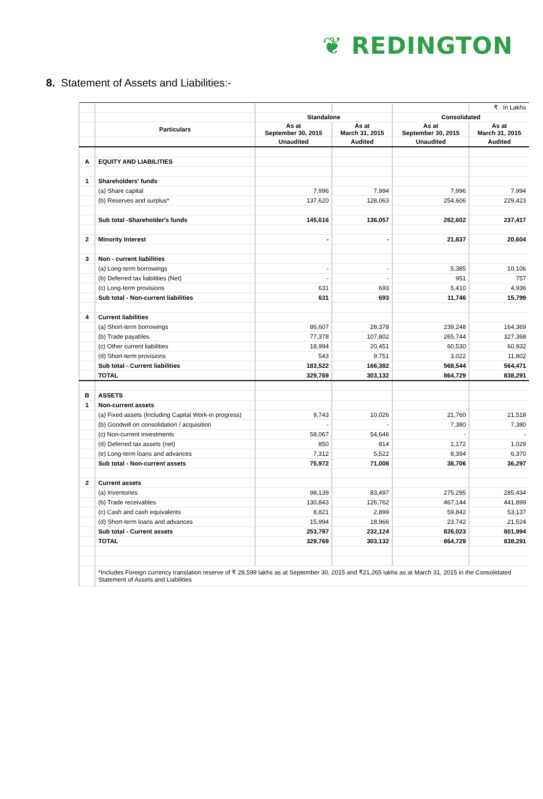❦ REDINGTON
8. Statement of Assets and Liabilities:-
| | | | | | ₹ . In Lakhs |
| | | Standalone | | Consolidated | |
| | Particulars | As at September 30, 2015 | As at March 31, 2015 | As at September 30, 2015 | As at March 31, 2015 |
| | | Unaudited | Audited | Unaudited | Audited |
| A | EQUITY AND LIABILITIES | | | | |
| 1 | Shareholders' funds | | | | |
| | (a) Share capital | 7,996 | 7,994 | 7,996 | 7,994 |
| | (b) Reserves and surplus* | 137,620 | 128,063 | 254,606 | 229,423 |
| | Sub total -Shareholder's funds | 145,616 | 136,057 | 262,602 | 237,417 |
| 2 | Minority Interest | - | - | 21,837 | 20,604 |
| 3 | Non - current liabilities | | | | |
| | (a) Long-term borrowings | - | - | 5,385 | 10,106 |
| | (b) Deferred tax liabilities (Net) | - | - | 951 | 757 |
| | (c) Long-term provisions | 631 | 693 | 5,410 | 4,936 |
| | Sub total - Non-current liabilities | 631 | 693 | 11,746 | 15,799 |
| 4 | Current liabilities | | | | |
| | (a) Short-term borrowings | 86,607 | 28,378 | 239,248 | 164,369 |
| | (b) Trade payables | 77,378 | 107,802 | 265,744 | 327,368 |
| | (c) Other current liabilities | 18,994 | 20,451 | 60,530 | 60,932 |
| | (d) Short-term provisions | 543 | 9,751 | 3,022 | 11,802 |
| | Sub total - Current liabilities | 183,522 | 166,382 | 568,544 | 564,471 |
| | TOTAL | 329,769 | 303,132 | 864,729 | 838,291 |
| B | ASSETS | | | | |
| 1 | Non-current assets | | | | |
| | (a) Fixed assets (Including Capital Work-in progress) | 9,743 | 10,026 | 21,760 | 21,518 |
| | (b) Goodwill on consolidation / acquisition | - | - | 7,380 | 7,380 |
| | (c) Non-current investments | 58,067 | 54,646 | - | - |
| | (d) Deferred tax assets (net) | 850 | 814 | 1,172 | 1,029 |
| | (e) Long-term loans and advances | 7,312 | 5,522 | 8,394 | 6,370 |
| | Sub total - Non-current assets | 75,972 | 71,008 | 38,706 | 36,297 |
| 2 | Current assets | | | | |
| | (a) Inventories | 98,139 | 83,497 | 275,295 | 285,434 |
| | (b) Trade receivables | 130,843 | 126,762 | 467,144 | 441,899 |
| | (c) Cash and cash equivalents | 8,821 | 2,899 | 59,842 | 53,137 |
| | (d) Short-term loans and advances | 15,994 | 18,966 | 23,742 | 21,524 |
| | Sub total - Current assets | 253,797 | 232,124 | 826,023 | 801,994 |
| | TOTAL | 329,769 | 303,132 | 864,729 | 838,291 |
| | *Includes Foreign currency translation reserve of ₹ 28,599 lakhs as at September 30, 2015 and ₹21,265 lakhs as at March 31, 2015 in the Consolidated Statement of Assets and Liabilities | | | | |